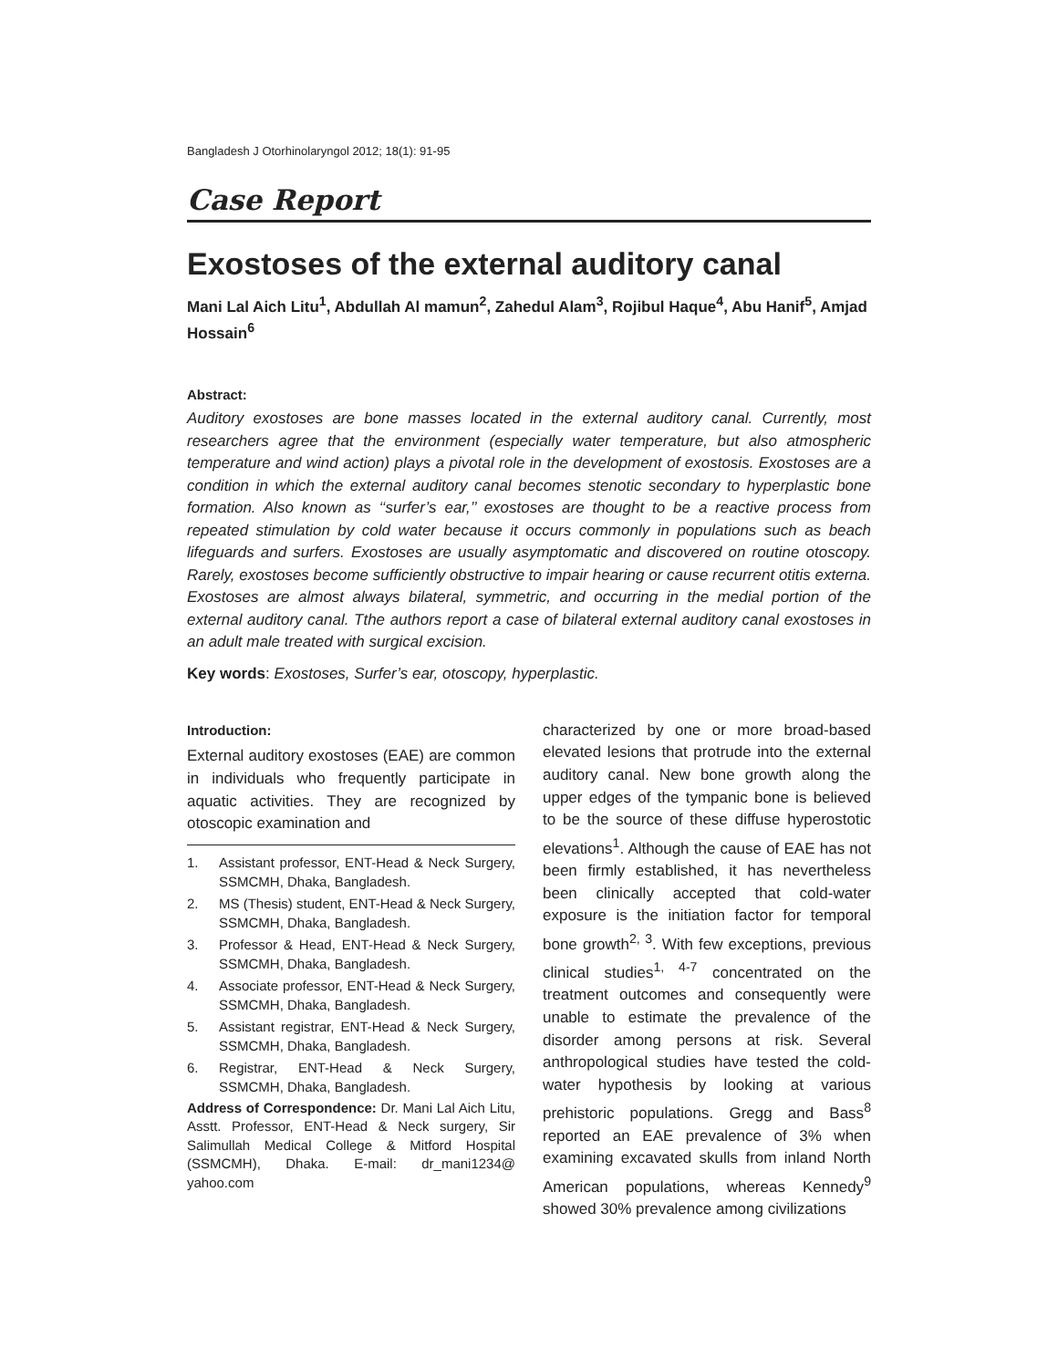Bangladesh J Otorhinolaryngol 2012; 18(1): 91-95
Case Report
Exostoses of the external auditory canal
Mani Lal Aich Litu<sup>1</sup>, Abdullah Al mamun<sup>2</sup>, Zahedul Alam<sup>3</sup>, Rojibul Haque<sup>4</sup>, Abu Hanif<sup>5</sup>, Amjad Hossain<sup>6</sup>
Abstract:
Auditory exostoses are bone masses located in the external auditory canal. Currently, most researchers agree that the environment (especially water temperature, but also atmospheric temperature and wind action) plays a pivotal role in the development of exostosis. Exostoses are a condition in which the external auditory canal becomes stenotic secondary to hyperplastic bone formation. Also known as ‘‘surfer’s ear,’’ exostoses are thought to be a reactive process from repeated stimulation by cold water because it occurs commonly in populations such as beach lifeguards and surfers. Exostoses are usually asymptomatic and discovered on routine otoscopy. Rarely, exostoses become sufficiently obstructive to impair hearing or cause recurrent otitis externa. Exostoses are almost always bilateral, symmetric, and occurring in the medial portion of the external auditory canal. Tthe authors report a case of bilateral external auditory canal exostoses in an adult male treated with surgical excision.
Key words: Exostoses, Surfer’s ear, otoscopy, hyperplastic.
Introduction:
External auditory exostoses (EAE) are common in individuals who frequently participate in aquatic activities. They are recognized by otoscopic examination and
1. Assistant professor, ENT-Head & Neck Surgery, SSMCMH, Dhaka, Bangladesh.
2. MS (Thesis) student, ENT-Head & Neck Surgery, SSMCMH, Dhaka, Bangladesh.
3. Professor & Head, ENT-Head & Neck Surgery, SSMCMH, Dhaka, Bangladesh.
4. Associate professor, ENT-Head & Neck Surgery, SSMCMH, Dhaka, Bangladesh.
5. Assistant registrar, ENT-Head & Neck Surgery, SSMCMH, Dhaka, Bangladesh.
6. Registrar, ENT-Head & Neck Surgery, SSMCMH, Dhaka, Bangladesh.
Address of Correspondence: Dr. Mani Lal Aich Litu, Asstt. Professor, ENT-Head & Neck surgery, Sir Salimullah Medical College & Mitford Hospital (SSMCMH), Dhaka. E-mail: dr_mani1234@ yahoo.com
characterized by one or more broad-based elevated lesions that protrude into the external auditory canal. New bone growth along the upper edges of the tympanic bone is believed to be the source of these diffuse hyperostotic elevations<sup>1</sup>. Although the cause of EAE has not been firmly established, it has nevertheless been clinically accepted that cold-water exposure is the initiation factor for temporal bone growth<sup>2, 3</sup>. With few exceptions, previous clinical studies<sup>1, 4-7</sup> concentrated on the treatment outcomes and consequently were unable to estimate the prevalence of the disorder among persons at risk. Several anthropological studies have tested the cold-water hypothesis by looking at various prehistoric populations. Gregg and Bass<sup>8</sup> reported an EAE prevalence of 3% when examining excavated skulls from inland North American populations, whereas Kennedy<sup>9</sup> showed 30% prevalence among civilizations